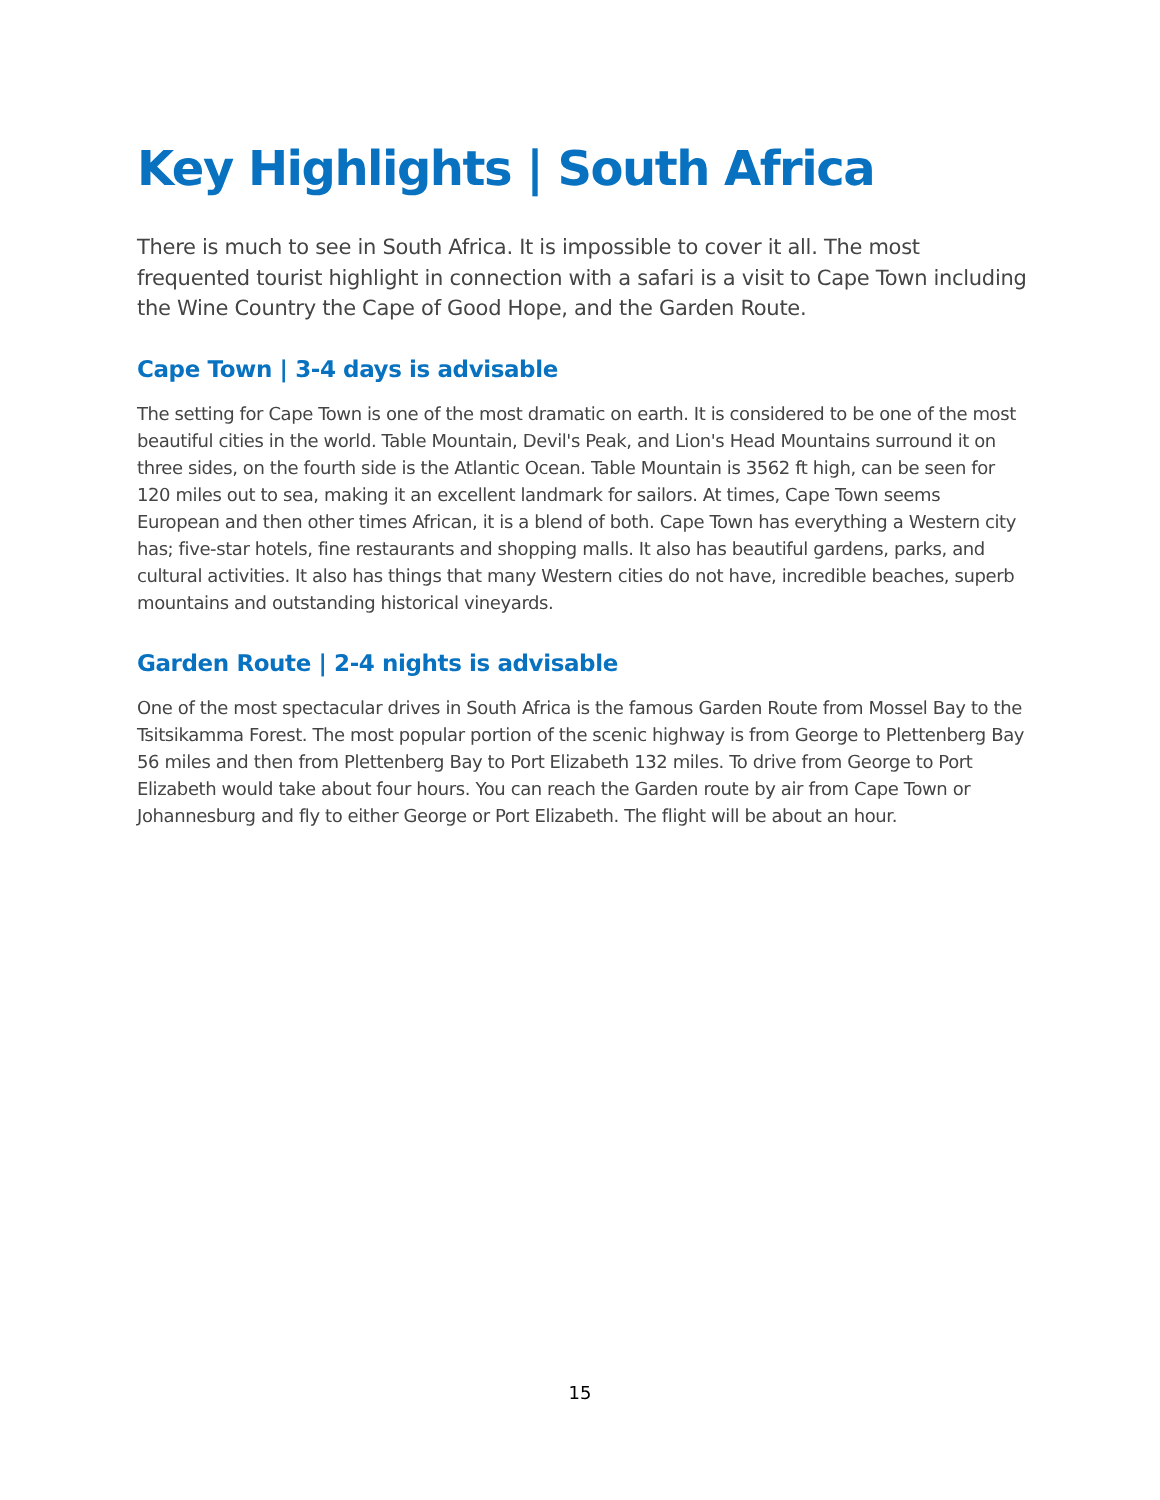Key Highlights | South Africa
There is much to see in South Africa. It is impossible to cover it all. The most frequented tourist highlight in connection with a safari is a visit to Cape Town including the Wine Country the Cape of Good Hope, and the Garden Route.
Cape Town | 3-4 days is advisable
The setting for Cape Town is one of the most dramatic on earth. It is considered to be one of the most beautiful cities in the world. Table Mountain, Devil's Peak, and Lion's Head Mountains surround it on three sides, on the fourth side is the Atlantic Ocean. Table Mountain is 3562 ft high, can be seen for 120 miles out to sea, making it an excellent landmark for sailors. At times, Cape Town seems European and then other times African, it is a blend of both. Cape Town has everything a Western city has; five-star hotels, fine restaurants and shopping malls. It also has beautiful gardens, parks, and cultural activities. It also has things that many Western cities do not have, incredible beaches, superb mountains and outstanding historical vineyards.
Garden Route | 2-4 nights is advisable
One of the most spectacular drives in South Africa is the famous Garden Route from Mossel Bay to the Tsitsikamma Forest. The most popular portion of the scenic highway is from George to Plettenberg Bay 56 miles and then from Plettenberg Bay to Port Elizabeth 132 miles. To drive from George to Port Elizabeth would take about four hours. You can reach the Garden route by air from Cape Town or Johannesburg and fly to either George or Port Elizabeth. The flight will be about an hour.
15